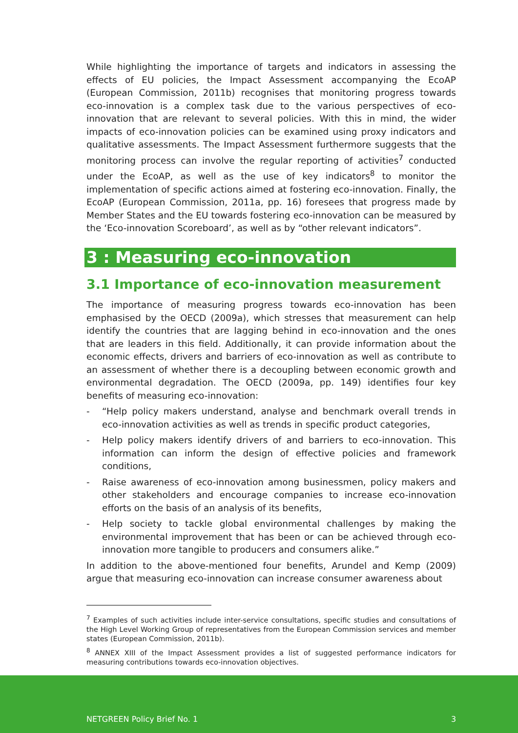While highlighting the importance of targets and indicators in assessing the effects of EU policies, the Impact Assessment accompanying the EcoAP (European Commission, 2011b) recognises that monitoring progress towards eco-innovation is a complex task due to the various perspectives of eco-innovation that are relevant to several policies. With this in mind, the wider impacts of eco-innovation policies can be examined using proxy indicators and qualitative assessments. The Impact Assessment furthermore suggests that the monitoring process can involve the regular reporting of activities<sup>7</sup> conducted under the EcoAP, as well as the use of key indicators<sup>8</sup> to monitor the implementation of specific actions aimed at fostering eco-innovation. Finally, the EcoAP (European Commission, 2011a, pp. 16) foresees that progress made by Member States and the EU towards fostering eco-innovation can be measured by the ‘Eco-innovation Scoreboard’, as well as by “other relevant indicators”.
3 : Measuring eco-innovation
3.1 Importance of eco-innovation measurement
The importance of measuring progress towards eco-innovation has been emphasised by the OECD (2009a), which stresses that measurement can help identify the countries that are lagging behind in eco-innovation and the ones that are leaders in this field. Additionally, it can provide information about the economic effects, drivers and barriers of eco-innovation as well as contribute to an assessment of whether there is a decoupling between economic growth and environmental degradation. The OECD (2009a, pp. 149) identifies four key benefits of measuring eco-innovation:
- “Help policy makers understand, analyse and benchmark overall trends in eco-innovation activities as well as trends in specific product categories,
- Help policy makers identify drivers of and barriers to eco-innovation. This information can inform the design of effective policies and framework conditions,
- Raise awareness of eco-innovation among businessmen, policy makers and other stakeholders and encourage companies to increase eco-innovation efforts on the basis of an analysis of its benefits,
- Help society to tackle global environmental challenges by making the environmental improvement that has been or can be achieved through eco-innovation more tangible to producers and consumers alike.”
In addition to the above-mentioned four benefits, Arundel and Kemp (2009) argue that measuring eco-innovation can increase consumer awareness about
<sup>7</sup> Examples of such activities include inter-service consultations, specific studies and consultations of the High Level Working Group of representatives from the European Commission services and member states (European Commission, 2011b).
<sup>8</sup> ANNEX XIII of the Impact Assessment provides a list of suggested performance indicators for measuring contributions towards eco-innovation objectives.
NETGREEN Policy Brief No. 1 3